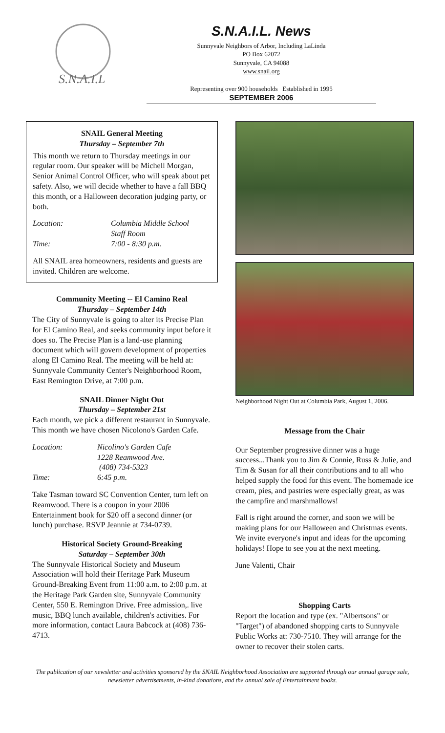S.N.A.I.L
S.N.A.I.L. News
Sunnyvale Neighbors of Arbor, Including LaLinda
PO Box 62072
Sunnyvale, CA 94088
www.snail.org
Representing over 900 households Established in 1995
SEPTEMBER 2006
SNAIL General Meeting
Thursday – September 7th
This month we return to Thursday meetings in our regular room. Our speaker will be Michell Morgan, Senior Animal Control Officer, who will speak about pet safety. Also, we will decide whether to have a fall BBQ this month, or a Halloween decoration judging party, or both.
Location: Columbia Middle School
Staff Room Time: 7:00 - 8:30 p.m.
All SNAIL area homeowners, residents and guests are invited. Children are welcome.
Community Meeting -- El Camino Real
Thursday – September 14th
The City of Sunnyvale is going to alter its Precise Plan for El Camino Real, and seeks community input before it does so. The Precise Plan is a land-use planning document which will govern development of properties along El Camino Real. The meeting will be held at: Sunnyvale Community Center's Neighborhood Room, East Remington Drive, at 7:00 p.m.
SNAIL Dinner Night Out
Thursday – September 21st
Each month, we pick a different restaurant in Sunnyvale. This month we have chosen Nicolono's Garden Cafe.
Location: Nicolino's Garden Cafe
1228 Reamwood Ave.
(408) 734-5323 Time: 6:45 p.m.
Take Tasman toward SC Convention Center, turn left on Reamwood. There is a coupon in your 2006 Entertainment book for $20 off a second dinner (or lunch) purchase. RSVP Jeannie at 734-0739.
Historical Society Ground-Breaking
Saturday – September 30th
The Sunnyvale Historical Society and Museum Association will hold their Heritage Park Museum Ground-Breaking Event from 11:00 a.m. to 2:00 p.m. at the Heritage Park Garden site, Sunnyvale Community Center, 550 E. Remington Drive. Free admission,. live music, BBQ lunch available, children's activities. For more information, contact Laura Babcock at (408) 736-4713.
Neighborhood Night Out at Columbia Park, August 1, 2006.
Message from the Chair
Our September progressive dinner was a huge success...Thank you to Jim & Connie, Russ & Julie, and Tim & Susan for all their contributions and to all who helped supply the food for this event. The homemade ice cream, pies, and pastries were especially great, as was the campfire and marshmallows!
Fall is right around the corner, and soon we will be making plans for our Halloween and Christmas events. We invite everyone's input and ideas for the upcoming holidays! Hope to see you at the next meeting.
June Valenti, Chair
Shopping Carts
Report the location and type (ex. "Albertsons" or "Target") of abandoned shopping carts to Sunnyvale Public Works at: 730-7510. They will arrange for the owner to recover their stolen carts.
The publication of our newsletter and activities sponsored by the SNAIL Neighborhood Association are supported through our annual garage sale, newsletter advertisements, in-kind donations, and the annual sale of Entertainment books.